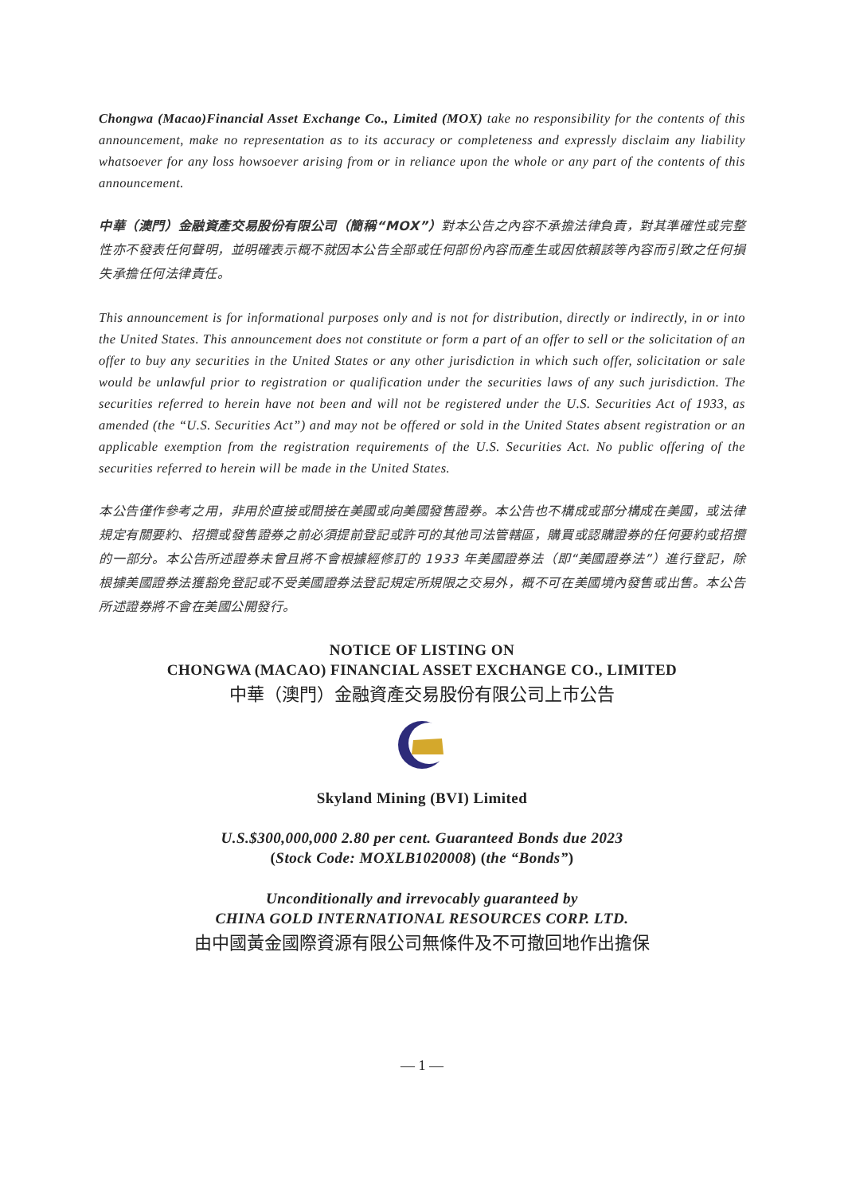Chongwa (Macao)Financial Asset Exchange Co., Limited (MOX) take no responsibility for the contents of this announcement, make no representation as to its accuracy or completeness and expressly disclaim any liability whatsoever for any loss howsoever arising from or in reliance upon the whole or any part of the contents of this announcement.
中華（澳門）金融資產交易股份有限公司（簡稱“MOX”）對本公告之內容不承擔法律負責，對其準確性或完整性亦不發表任何聲明，並明確表示概不就因本公告全部或任何部份內容而產生或因依賴該等內容而引致之任何損失承擔任何法律責任。
This announcement is for informational purposes only and is not for distribution, directly or indirectly, in or into the United States. This announcement does not constitute or form a part of an offer to sell or the solicitation of an offer to buy any securities in the United States or any other jurisdiction in which such offer, solicitation or sale would be unlawful prior to registration or qualification under the securities laws of any such jurisdiction. The securities referred to herein have not been and will not be registered under the U.S. Securities Act of 1933, as amended (the “U.S. Securities Act”) and may not be offered or sold in the United States absent registration or an applicable exemption from the registration requirements of the U.S. Securities Act. No public offering of the securities referred to herein will be made in the United States.
本公告僅作參考之用，非用於直接或間接在美國或向美國發售證券。本公告也不構成或部分構成在美國，或法律規定有關要約、招攬或發售證券之前必須提前登記或許可的其他司法管轄區，購買或認購證券的任何要約或招攬的一部分。本公告所述證券未曾且將不會根據經修訂的 1933 年美國證券法（即“美國證券法”）進行登記，除根據美國證券法獲豁免登記或不受美國證券法登記規定所規限之交易外，概不可在美國境內發售或出售。本公告所述證券將不會在美國公開發行。
NOTICE OF LISTING ON
CHONGWA (MACAO) FINANCIAL ASSET EXCHANGE CO., LIMITED
中華（澳門）金融資產交易股份有限公司上市公告
Skyland Mining (BVI) Limited
U.S.$300,000,000 2.80 per cent. Guaranteed Bonds due 2023
(Stock Code: MOXLB1020008) (the “Bonds”)
Unconditionally and irrevocably guaranteed by
CHINA GOLD INTERNATIONAL RESOURCES CORP. LTD.
由中國黃金國際資源有限公司無條件及不可撤回地作出擔保
— 1 —